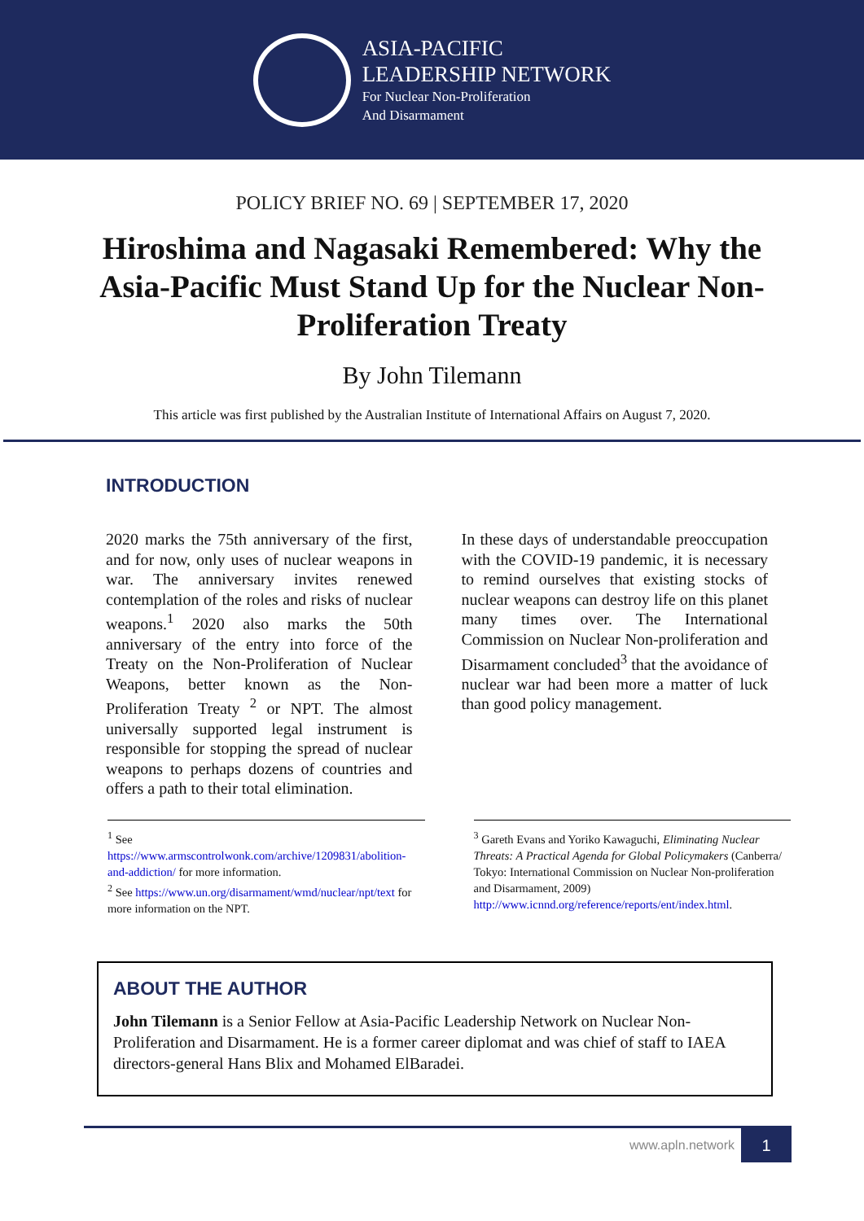ASIA-PACIFIC
LEADERSHIP NETWORK
For Nuclear Non-Proliferation
And Disarmament
POLICY BRIEF NO. 69 | SEPTEMBER 17, 2020
Hiroshima and Nagasaki Remembered: Why the Asia-Pacific Must Stand Up for the Nuclear Non-Proliferation Treaty
By John Tilemann
This article was first published by the Australian Institute of International Affairs on August 7, 2020.
INTRODUCTION
2020 marks the 75th anniversary of the first, and for now, only uses of nuclear weapons in war. The anniversary invites renewed contemplation of the roles and risks of nuclear weapons.<sup>1</sup> 2020 also marks the 50th anniversary of the entry into force of the Treaty on the Non-Proliferation of Nuclear Weapons, better known as the Non-Proliferation Treaty <sup>2</sup> or NPT. The almost universally supported legal instrument is responsible for stopping the spread of nuclear weapons to perhaps dozens of countries and offers a path to their total elimination.
In these days of understandable preoccupation with the COVID-19 pandemic, it is necessary to remind ourselves that existing stocks of nuclear weapons can destroy life on this planet many times over. The International Commission on Nuclear Non-proliferation and Disarmament concluded<sup>3</sup> that the avoidance of nuclear war had been more a matter of luck than good policy management.
<sup>1</sup> See https://www.armscontrolwonk.com/archive/1209831/abolition-and-addiction/ for more information.
<sup>2</sup> See https://www.un.org/disarmament/wmd/nuclear/npt/text for more information on the NPT.
<sup>3</sup> Gareth Evans and Yoriko Kawaguchi, Eliminating Nuclear Threats: A Practical Agenda for Global Policymakers (Canberra/ Tokyo: International Commission on Nuclear Non-proliferation and Disarmament, 2009) http://www.icnnd.org/reference/reports/ent/index.html.
ABOUT THE AUTHOR
John Tilemann is a Senior Fellow at Asia-Pacific Leadership Network on Nuclear Non-Proliferation and Disarmament. He is a former career diplomat and was chief of staff to IAEA directors-general Hans Blix and Mohamed ElBaradei.
www.apln.network
1